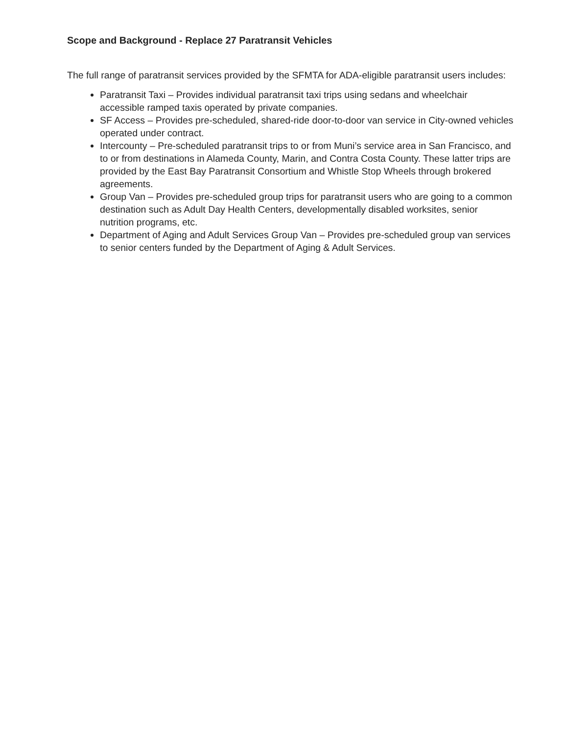Scope and Background - Replace 27 Paratransit Vehicles
The full range of paratransit services provided by the SFMTA for ADA-eligible paratransit users includes:
Paratransit Taxi – Provides individual paratransit taxi trips using sedans and wheelchair accessible ramped taxis operated by private companies.
SF Access – Provides pre-scheduled, shared-ride door-to-door van service in City-owned vehicles operated under contract.
Intercounty – Pre-scheduled paratransit trips to or from Muni’s service area in San Francisco, and to or from destinations in Alameda County, Marin, and Contra Costa County. These latter trips are provided by the East Bay Paratransit Consortium and Whistle Stop Wheels through brokered agreements.
Group Van – Provides pre-scheduled group trips for paratransit users who are going to a common destination such as Adult Day Health Centers, developmentally disabled worksites, senior nutrition programs, etc.
Department of Aging and Adult Services Group Van – Provides pre-scheduled group van services to senior centers funded by the Department of Aging & Adult Services.